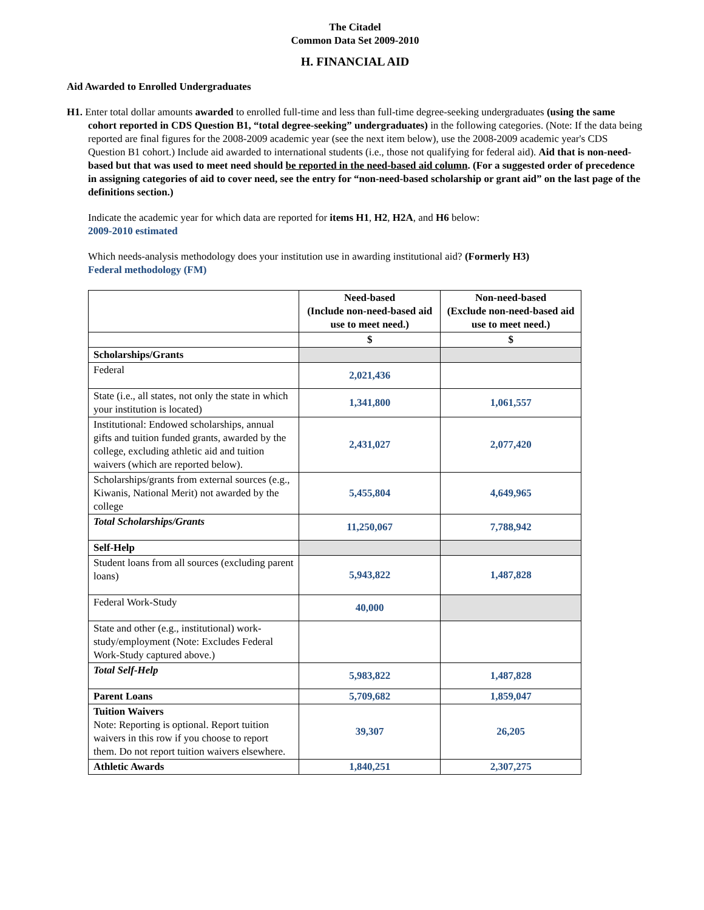The Citadel
Common Data Set 2009-2010
H. FINANCIAL AID
Aid Awarded to Enrolled Undergraduates
H1. Enter total dollar amounts awarded to enrolled full-time and less than full-time degree-seeking undergraduates (using the same cohort reported in CDS Question B1, “total degree-seeking” undergraduates) in the following categories. (Note: If the data being reported are final figures for the 2008-2009 academic year (see the next item below), use the 2008-2009 academic year's CDS Question B1 cohort.) Include aid awarded to international students (i.e., those not qualifying for federal aid). Aid that is non-need-based but that was used to meet need should be reported in the need-based aid column. (For a suggested order of precedence in assigning categories of aid to cover need, see the entry for “non-need-based scholarship or grant aid” on the last page of the definitions section.)
Indicate the academic year for which data are reported for items H1, H2, H2A, and H6 below:
2009-2010 estimated
Which needs-analysis methodology does your institution use in awarding institutional aid? (Formerly H3)
Federal methodology (FM)
| | Need-based (Include non-need-based aid use to meet need.) | Non-need-based (Exclude non-need-based aid use to meet need.) |
| --- | --- | --- |
| | $ | $ |
| Scholarships/Grants | | |
| Federal | 2,021,436 | |
| State (i.e., all states, not only the state in which your institution is located) | 1,341,800 | 1,061,557 |
| Institutional: Endowed scholarships, annual gifts and tuition funded grants, awarded by the college, excluding athletic aid and tuition waivers (which are reported below). | 2,431,027 | 2,077,420 |
| Scholarships/grants from external sources (e.g., Kiwanis, National Merit) not awarded by the college | 5,455,804 | 4,649,965 |
| Total Scholarships/Grants | 11,250,067 | 7,788,942 |
| Self-Help | | |
| Student loans from all sources (excluding parent loans) | 5,943,822 | 1,487,828 |
| Federal Work-Study | 40,000 | |
| State and other (e.g., institutional) work-study/employment (Note: Excludes Federal Work-Study captured above.) | | |
| Total Self-Help | 5,983,822 | 1,487,828 |
| Parent Loans | 5,709,682 | 1,859,047 |
| Tuition Waivers Note: Reporting is optional. Report tuition waivers in this row if you choose to report them. Do not report tuition waivers elsewhere. | 39,307 | 26,205 |
| Athletic Awards | 1,840,251 | 2,307,275 |